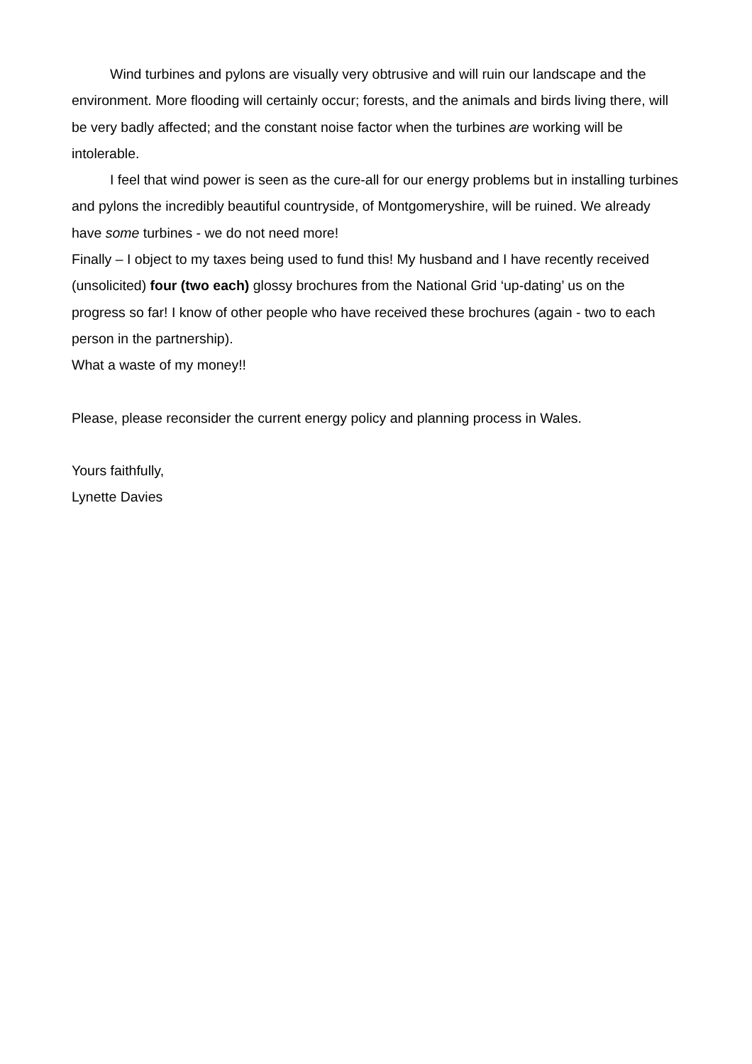Wind turbines and pylons are visually very obtrusive and will ruin our landscape and the environment. More flooding will certainly occur; forests, and the animals and birds living there, will be very badly affected; and the constant noise factor when the turbines are working will be intolerable.
I feel that wind power is seen as the cure-all for our energy problems but in installing turbines and pylons the incredibly beautiful countryside, of Montgomeryshire, will be ruined. We already have some turbines - we do not need more!
Finally – I object to my taxes being used to fund this! My husband and I have recently received (unsolicited) four (two each) glossy brochures from the National Grid ‘up-dating’ us on the progress so far! I know of other people who have received these brochures (again - two to each person in the partnership).
What a waste of my money!!
Please, please reconsider the current energy policy and planning process in Wales.
Yours faithfully,
Lynette Davies